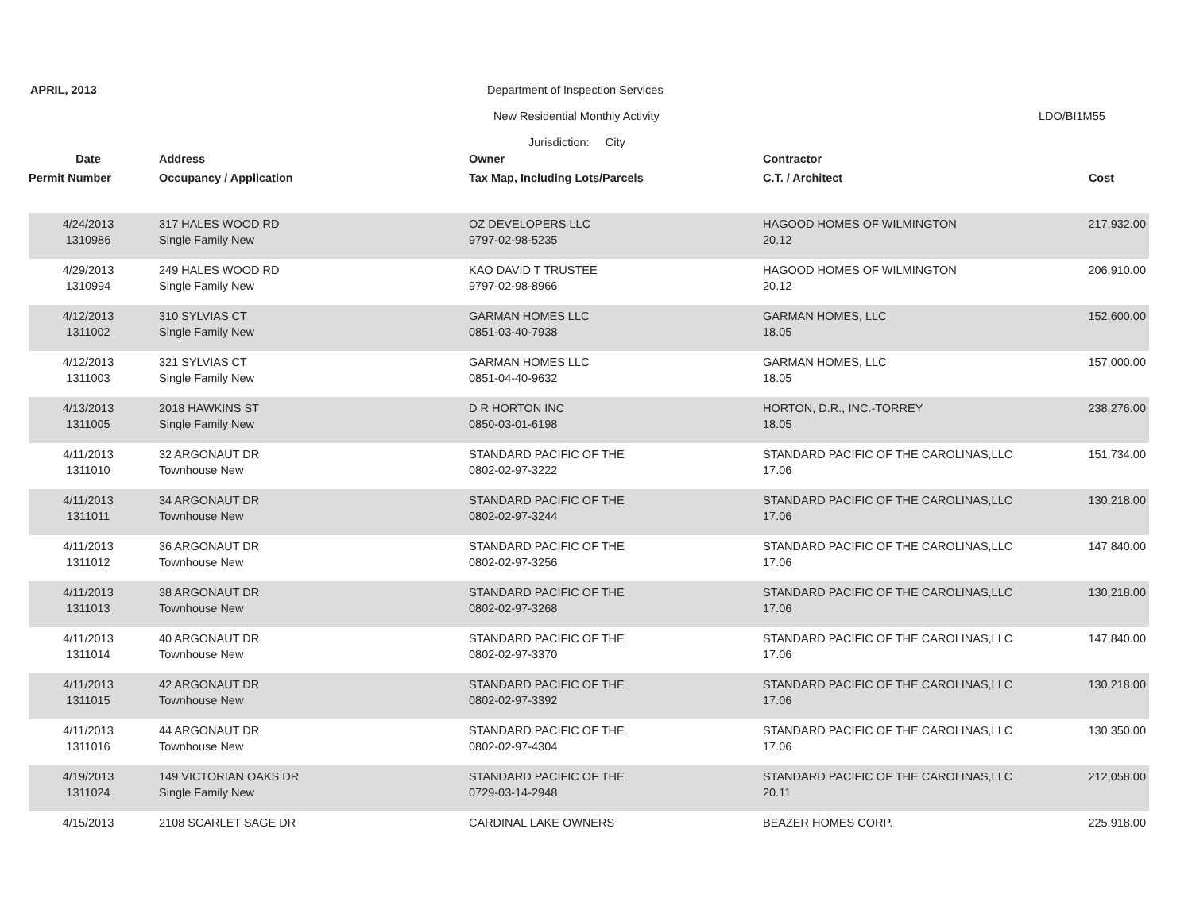APRIL, 2013
Department of Inspection Services
New Residential Monthly Activity
LDO/BI1M55
Jurisdiction: City
| Date | Address | Owner | Contractor | |
| --- | --- | --- | --- | --- |
| Permit Number | Occupancy / Application | Tax Map, Including Lots/Parcels | C.T. / Architect | Cost |
| 4/24/2013 | 317 HALES WOOD RD | OZ DEVELOPERS LLC | HAGOOD HOMES OF WILMINGTON | 217,932.00 |
| 1310986 | Single Family New | 9797-02-98-5235 | 20.12 | |
| 4/29/2013 | 249 HALES WOOD RD | KAO DAVID T TRUSTEE | HAGOOD HOMES OF WILMINGTON | 206,910.00 |
| 1310994 | Single Family New | 9797-02-98-8966 | 20.12 | |
| 4/12/2013 | 310 SYLVIAS CT | GARMAN HOMES LLC | GARMAN HOMES, LLC | 152,600.00 |
| 1311002 | Single Family New | 0851-03-40-7938 | 18.05 | |
| 4/12/2013 | 321 SYLVIAS CT | GARMAN HOMES LLC | GARMAN HOMES, LLC | 157,000.00 |
| 1311003 | Single Family New | 0851-04-40-9632 | 18.05 | |
| 4/13/2013 | 2018 HAWKINS ST | D R HORTON INC | HORTON, D.R., INC.-TORREY | 238,276.00 |
| 1311005 | Single Family New | 0850-03-01-6198 | 18.05 | |
| 4/11/2013 | 32 ARGONAUT DR | STANDARD PACIFIC OF THE | STANDARD PACIFIC OF THE CAROLINAS,LLC | 151,734.00 |
| 1311010 | Townhouse New | 0802-02-97-3222 | 17.06 | |
| 4/11/2013 | 34 ARGONAUT DR | STANDARD PACIFIC OF THE | STANDARD PACIFIC OF THE CAROLINAS,LLC | 130,218.00 |
| 1311011 | Townhouse New | 0802-02-97-3244 | 17.06 | |
| 4/11/2013 | 36 ARGONAUT DR | STANDARD PACIFIC OF THE | STANDARD PACIFIC OF THE CAROLINAS,LLC | 147,840.00 |
| 1311012 | Townhouse New | 0802-02-97-3256 | 17.06 | |
| 4/11/2013 | 38 ARGONAUT DR | STANDARD PACIFIC OF THE | STANDARD PACIFIC OF THE CAROLINAS,LLC | 130,218.00 |
| 1311013 | Townhouse New | 0802-02-97-3268 | 17.06 | |
| 4/11/2013 | 40 ARGONAUT DR | STANDARD PACIFIC OF THE | STANDARD PACIFIC OF THE CAROLINAS,LLC | 147,840.00 |
| 1311014 | Townhouse New | 0802-02-97-3370 | 17.06 | |
| 4/11/2013 | 42 ARGONAUT DR | STANDARD PACIFIC OF THE | STANDARD PACIFIC OF THE CAROLINAS,LLC | 130,218.00 |
| 1311015 | Townhouse New | 0802-02-97-3392 | 17.06 | |
| 4/11/2013 | 44 ARGONAUT DR | STANDARD PACIFIC OF THE | STANDARD PACIFIC OF THE CAROLINAS,LLC | 130,350.00 |
| 1311016 | Townhouse New | 0802-02-97-4304 | 17.06 | |
| 4/19/2013 | 149 VICTORIAN OAKS DR | STANDARD PACIFIC OF THE | STANDARD PACIFIC OF THE CAROLINAS,LLC | 212,058.00 |
| 1311024 | Single Family New | 0729-03-14-2948 | 20.11 | |
| 4/15/2013 | 2108 SCARLET SAGE DR | CARDINAL LAKE OWNERS | BEAZER HOMES CORP. | 225,918.00 |